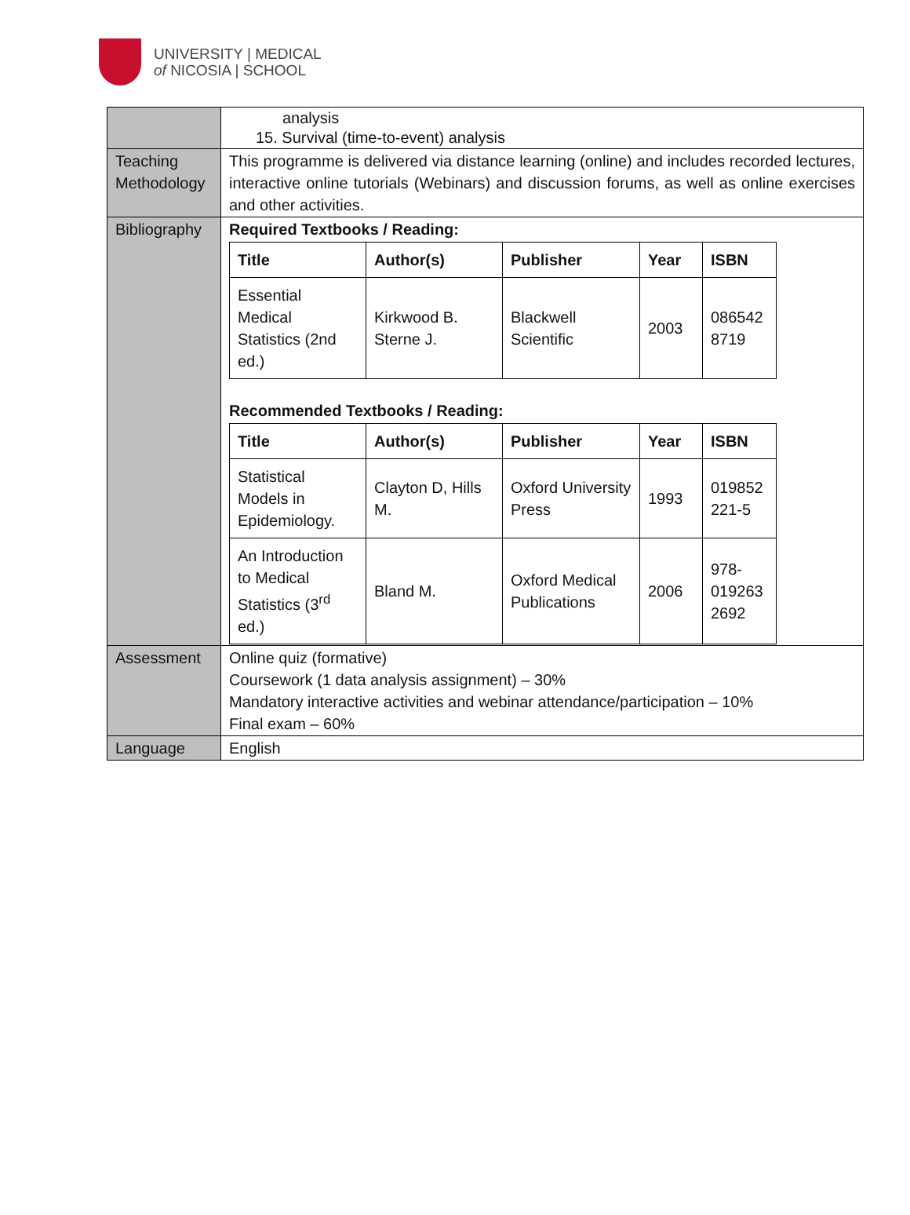UNIVERSITY | MEDICAL
of NICOSIA | SCHOOL
| | analysis 15. Survival (time-to-event) analysis |
| Teaching Methodology | This programme is delivered via distance learning (online) and includes recorded lectures, interactive online tutorials (Webinars) and discussion forums, as well as online exercises and other activities. |
| Bibliography | Required Textbooks / Reading: / Title / Author(s) / Publisher / Year / ISBN / / --- / --- / --- / --- / --- / / Essential Medical Statistics (2nd ed.) / Kirkwood B. Sterne J. / Blackwell Scientific / 2003 / 086542 8719 / Recommended Textbooks / Reading: / Title / Author(s) / Publisher / Year / ISBN / / --- / --- / --- / --- / --- / / Statistical Models in Epidemiology. / Clayton D, Hills M. / Oxford University Press / 1993 / 019852 221-5 / / An Introduction to Medical Statistics (3<sup>rd</sup> ed.) / Bland M. / Oxford Medical Publications / 2006 / 978-019263 2692 / |
| Assessment | Online quiz (formative) Coursework (1 data analysis assignment) – 30% Mandatory interactive activities and webinar attendance/participation – 10% Final exam – 60% |
| Language | English |